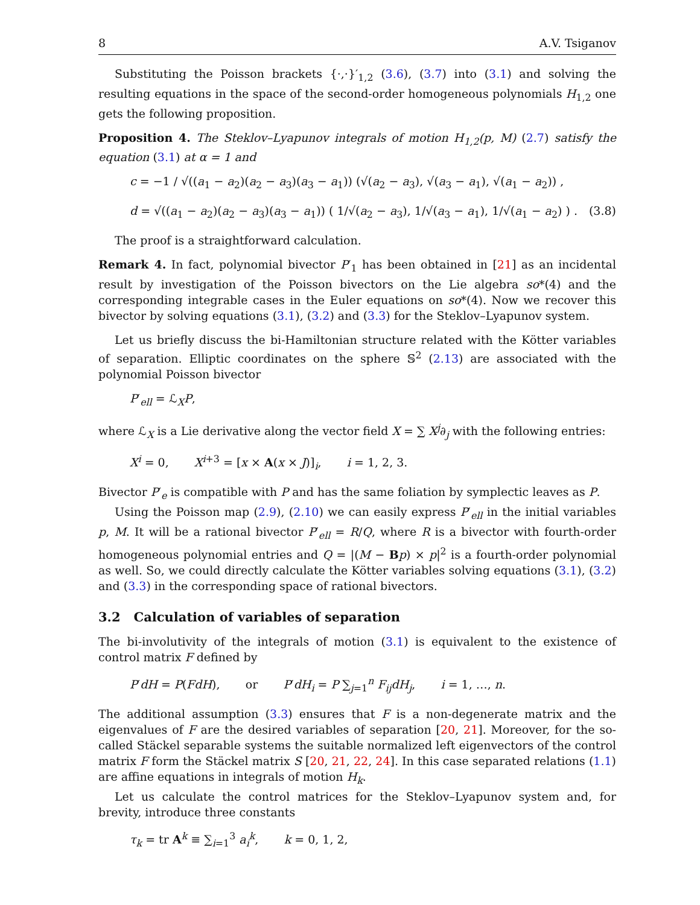8 A.V. Tsiganov
Substituting the Poisson brackets {·,·}′<sub>1,2</sub> (3.6), (3.7) into (3.1) and solving the resulting equations in the space of the second-order homogeneous polynomials H<sub>1,2</sub> one gets the following proposition.
Proposition 4. The Steklov–Lyapunov integrals of motion H<sub>1,2</sub>(p, M) (2.7) satisfy the equation (3.1) at α = 1 and
c = −1 / √((a<sub>1</sub> − a<sub>2</sub>)(a<sub>2</sub> − a<sub>3</sub>)(a<sub>3</sub> − a<sub>1</sub>)) (√(a<sub>2</sub> − a<sub>3</sub>), √(a<sub>3</sub> − a<sub>1</sub>), √(a<sub>1</sub> − a<sub>2</sub>)) ,
d = √((a<sub>1</sub> − a<sub>2</sub>)(a<sub>2</sub> − a<sub>3</sub>)(a<sub>3</sub> − a<sub>1</sub>)) ( 1/√(a<sub>2</sub> − a<sub>3</sub>), 1/√(a<sub>3</sub> − a<sub>1</sub>), 1/√(a<sub>1</sub> − a<sub>2</sub>) ) . (3.8)
The proof is a straightforward calculation.
Remark 4. In fact, polynomial bivector P′<sub>1</sub> has been obtained in [21] as an incidental result by investigation of the Poisson bivectors on the Lie algebra so*(4) and the corresponding integrable cases in the Euler equations on so*(4). Now we recover this bivector by solving equations (3.1), (3.2) and (3.3) for the Steklov–Lyapunov system.
Let us briefly discuss the bi-Hamiltonian structure related with the Kötter variables of separation. Elliptic coordinates on the sphere 𝕊<sup>2</sup> (2.13) are associated with the polynomial Poisson bivector
P′<sub>ell</sub> = ℒ<sub>X</sub>P,
where ℒ<sub>X</sub> is a Lie derivative along the vector field X = ∑ X<sup>j</sup>∂<sub>j</sub> with the following entries:
X<sup>i</sup> = 0, X<sup>i+3</sup> = [x × A(x × J)]<sub>i</sub>, i = 1, 2, 3.
Bivector P′<sub>e</sub> is compatible with P and has the same foliation by symplectic leaves as P.
Using the Poisson map (2.9), (2.10) we can easily express P′<sub>ell</sub> in the initial variables p, M. It will be a rational bivector P′<sub>ell</sub> = R/Q, where R is a bivector with fourth-order homogeneous polynomial entries and Q = |(M − Bp) × p|<sup>2</sup> is a fourth-order polynomial as well. So, we could directly calculate the Kötter variables solving equations (3.1), (3.2) and (3.3) in the corresponding space of rational bivectors.
3.2 Calculation of variables of separation
The bi-involutivity of the integrals of motion (3.1) is equivalent to the existence of control matrix F defined by
P′dH = P(FdH), or P′dH<sub>i</sub> = P ∑<sub>j=1</sub><sup>n</sup> F<sub>ij</sub>dH<sub>j</sub>, i = 1, …, n.
The additional assumption (3.3) ensures that F is a non-degenerate matrix and the eigenvalues of F are the desired variables of separation [20, 21]. Moreover, for the so-called Stäckel separable systems the suitable normalized left eigenvectors of the control matrix F form the Stäckel matrix S [20, 21, 22, 24]. In this case separated relations (1.1) are affine equations in integrals of motion H<sub>k</sub>.
Let us calculate the control matrices for the Steklov–Lyapunov system and, for brevity, introduce three constants
τ<sub>k</sub> = tr A<sup>k</sup> ≡ ∑<sub>i=1</sub><sup>3</sup> a<sub>i</sub><sup>k</sup>, k = 0, 1, 2,